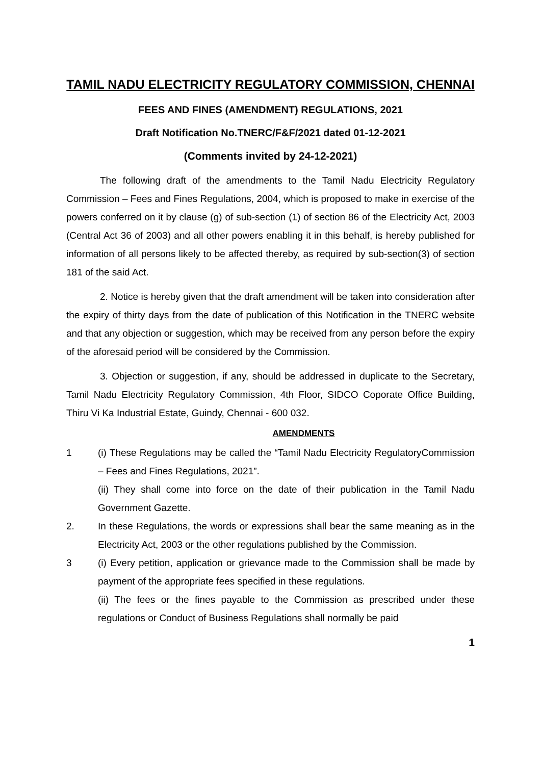TAMIL NADU ELECTRICITY REGULATORY COMMISSION, CHENNAI
FEES AND FINES (AMENDMENT) REGULATIONS, 2021
Draft Notification No.TNERC/F&F/2021 dated 01-12-2021
(Comments invited by 24-12-2021)
The following draft of the amendments to the Tamil Nadu Electricity Regulatory Commission – Fees and Fines Regulations, 2004, which is proposed to make in exercise of the powers conferred on it by clause (g) of sub-section (1) of section 86 of the Electricity Act, 2003 (Central Act 36 of 2003) and all other powers enabling it in this behalf, is hereby published for information of all persons likely to be affected thereby, as required by sub-section(3) of section 181 of the said Act.
2. Notice is hereby given that the draft amendment will be taken into consideration after the expiry of thirty days from the date of publication of this Notification in the TNERC website and that any objection or suggestion, which may be received from any person before the expiry of the aforesaid period will be considered by the Commission.
3. Objection or suggestion, if any, should be addressed in duplicate to the Secretary, Tamil Nadu Electricity Regulatory Commission, 4th Floor, SIDCO Coporate Office Building, Thiru Vi Ka Industrial Estate, Guindy, Chennai - 600 032.
AMENDMENTS
1 (i) These Regulations may be called the “Tamil Nadu Electricity RegulatoryCommission – Fees and Fines Regulations, 2021”.
(ii) They shall come into force on the date of their publication in the Tamil Nadu Government Gazette.
2. In these Regulations, the words or expressions shall bear the same meaning as in the Electricity Act, 2003 or the other regulations published by the Commission.
3 (i) Every petition, application or grievance made to the Commission shall be made by payment of the appropriate fees specified in these regulations.
(ii) The fees or the fines payable to the Commission as prescribed under these regulations or Conduct of Business Regulations shall normally be paid
1